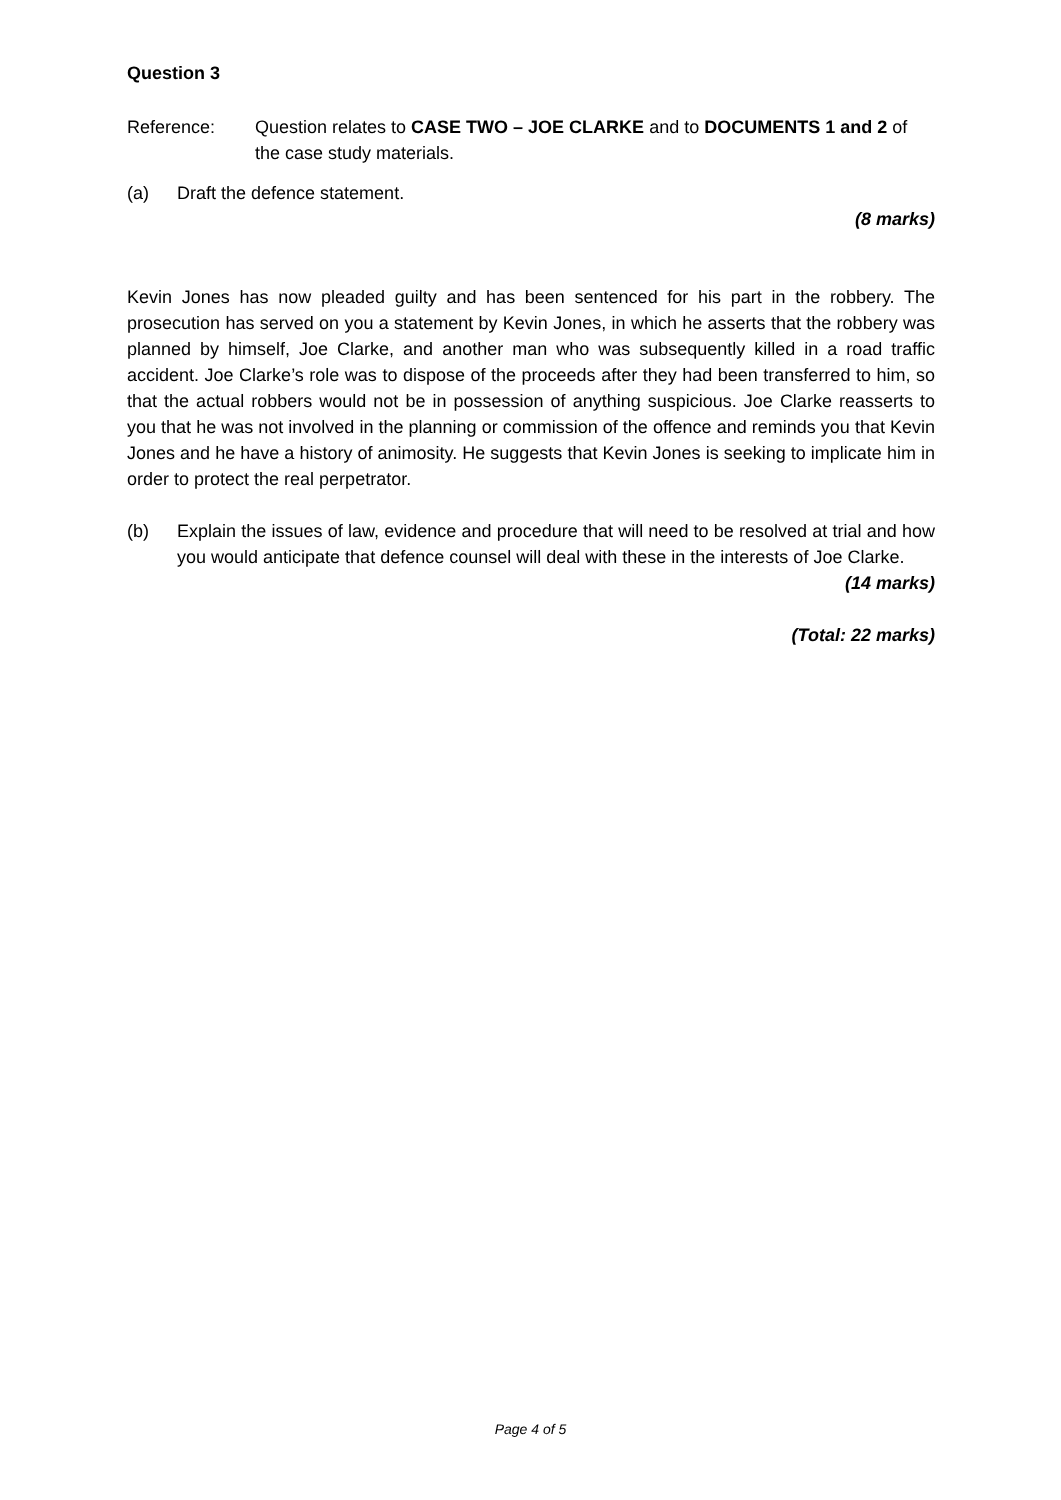Question 3
Reference: Question relates to CASE TWO – JOE CLARKE and to DOCUMENTS 1 and 2 of the case study materials.
(a) Draft the defence statement.
(8 marks)
Kevin Jones has now pleaded guilty and has been sentenced for his part in the robbery. The prosecution has served on you a statement by Kevin Jones, in which he asserts that the robbery was planned by himself, Joe Clarke, and another man who was subsequently killed in a road traffic accident. Joe Clarke’s role was to dispose of the proceeds after they had been transferred to him, so that the actual robbers would not be in possession of anything suspicious. Joe Clarke reasserts to you that he was not involved in the planning or commission of the offence and reminds you that Kevin Jones and he have a history of animosity. He suggests that Kevin Jones is seeking to implicate him in order to protect the real perpetrator.
(b) Explain the issues of law, evidence and procedure that will need to be resolved at trial and how you would anticipate that defence counsel will deal with these in the interests of Joe Clarke.
(14 marks)
(Total: 22 marks)
Page 4 of 5